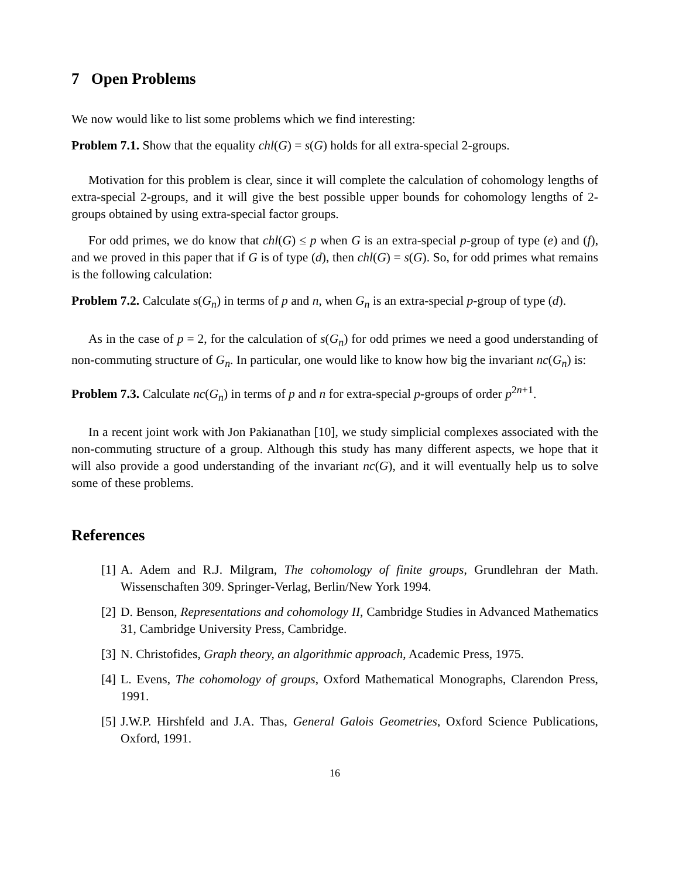7 Open Problems
We now would like to list some problems which we find interesting:
Problem 7.1. Show that the equality chl(G) = s(G) holds for all extra-special 2-groups.
Motivation for this problem is clear, since it will complete the calculation of cohomology lengths of extra-special 2-groups, and it will give the best possible upper bounds for cohomology lengths of 2-groups obtained by using extra-special factor groups.
For odd primes, we do know that chl(G) ≤ p when G is an extra-special p-group of type (e) and (f), and we proved in this paper that if G is of type (d), then chl(G) = s(G). So, for odd primes what remains is the following calculation:
Problem 7.2. Calculate s(G<sub>n</sub>) in terms of p and n, when G<sub>n</sub> is an extra-special p-group of type (d).
As in the case of p = 2, for the calculation of s(G<sub>n</sub>) for odd primes we need a good understanding of non-commuting structure of G<sub>n</sub>. In particular, one would like to know how big the invariant nc(G<sub>n</sub>) is:
Problem 7.3. Calculate nc(G<sub>n</sub>) in terms of p and n for extra-special p-groups of order p<sup>2n+1</sup>.
In a recent joint work with Jon Pakianathan [10], we study simplicial complexes associated with the non-commuting structure of a group. Although this study has many different aspects, we hope that it will also provide a good understanding of the invariant nc(G), and it will eventually help us to solve some of these problems.
References
[1] A. Adem and R.J. Milgram, The cohomology of finite groups, Grundlehran der Math. Wissenschaften 309. Springer-Verlag, Berlin/New York 1994.
[2] D. Benson, Representations and cohomology II, Cambridge Studies in Advanced Mathematics 31, Cambridge University Press, Cambridge.
[3] N. Christofides, Graph theory, an algorithmic approach, Academic Press, 1975.
[4] L. Evens, The cohomology of groups, Oxford Mathematical Monographs, Clarendon Press, 1991.
[5] J.W.P. Hirshfeld and J.A. Thas, General Galois Geometries, Oxford Science Publications, Oxford, 1991.
16